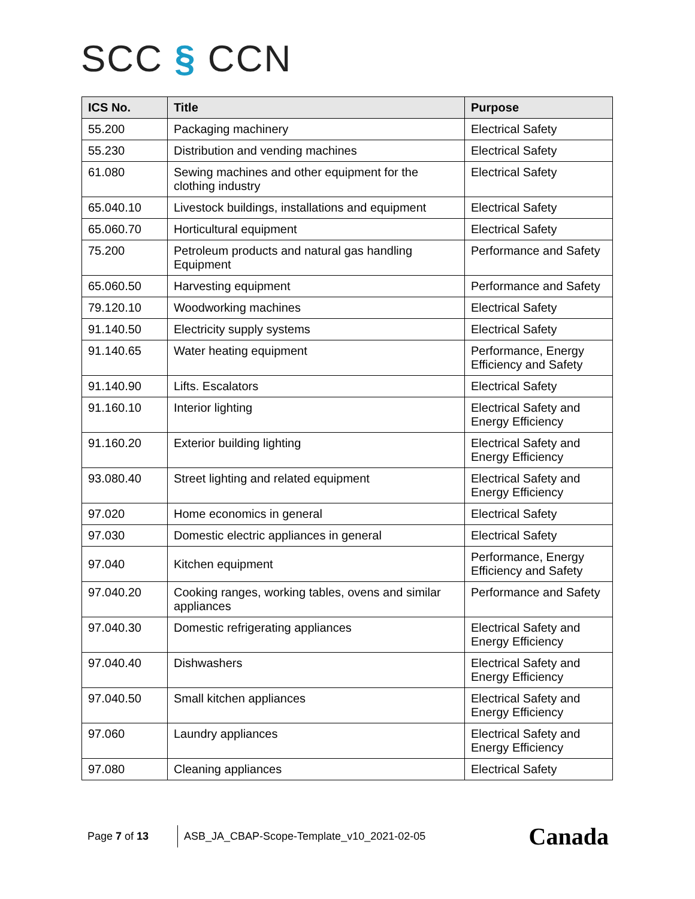SCC § CCN
| ICS No. | Title | Purpose |
| --- | --- | --- |
| 55.200 | Packaging machinery | Electrical Safety |
| 55.230 | Distribution and vending machines | Electrical Safety |
| 61.080 | Sewing machines and other equipment for the clothing industry | Electrical Safety |
| 65.040.10 | Livestock buildings, installations and equipment | Electrical Safety |
| 65.060.70 | Horticultural equipment | Electrical Safety |
| 75.200 | Petroleum products and natural gas handling Equipment | Performance and Safety |
| 65.060.50 | Harvesting equipment | Performance and Safety |
| 79.120.10 | Woodworking machines | Electrical Safety |
| 91.140.50 | Electricity supply systems | Electrical Safety |
| 91.140.65 | Water heating equipment | Performance, Energy Efficiency and Safety |
| 91.140.90 | Lifts. Escalators | Electrical Safety |
| 91.160.10 | Interior lighting | Electrical Safety and Energy Efficiency |
| 91.160.20 | Exterior building lighting | Electrical Safety and Energy Efficiency |
| 93.080.40 | Street lighting and related equipment | Electrical Safety and Energy Efficiency |
| 97.020 | Home economics in general | Electrical Safety |
| 97.030 | Domestic electric appliances in general | Electrical Safety |
| 97.040 | Kitchen equipment | Performance, Energy Efficiency and Safety |
| 97.040.20 | Cooking ranges, working tables, ovens and similar appliances | Performance and Safety |
| 97.040.30 | Domestic refrigerating appliances | Electrical Safety and Energy Efficiency |
| 97.040.40 | Dishwashers | Electrical Safety and Energy Efficiency |
| 97.040.50 | Small kitchen appliances | Electrical Safety and Energy Efficiency |
| 97.060 | Laundry appliances | Electrical Safety and Energy Efficiency |
| 97.080 | Cleaning appliances | Electrical Safety |
Page 7 of 13
ASB_JA_CBAP-Scope-Template_v10_2021-02-05
Canada